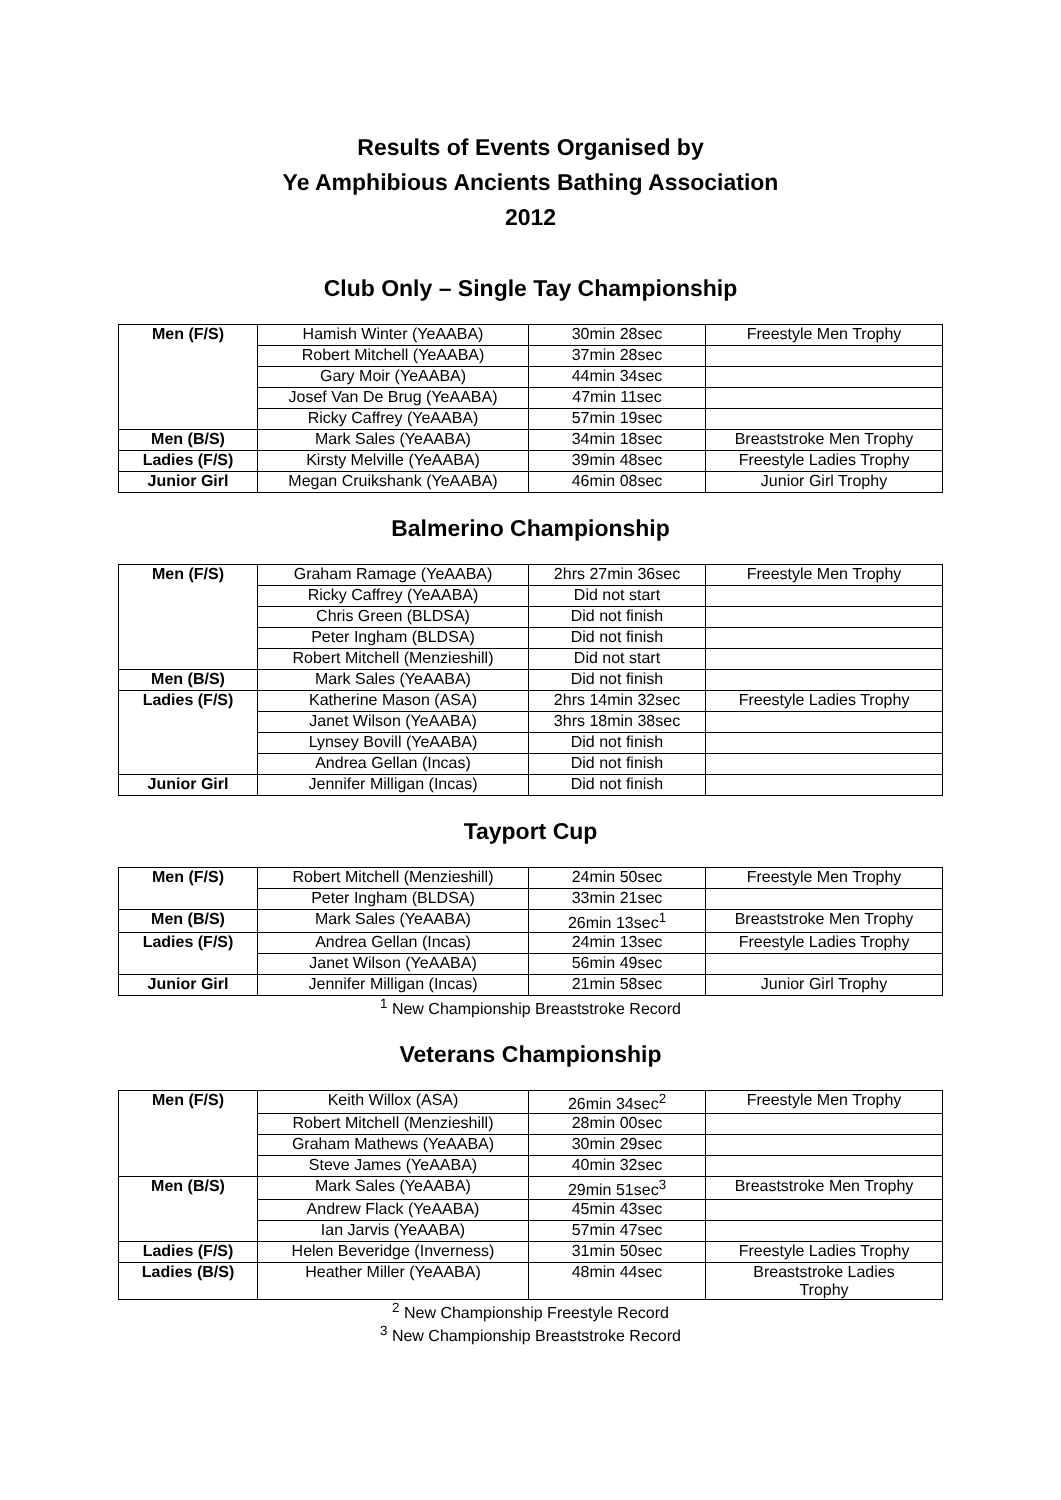Results of Events Organised by
Ye Amphibious Ancients Bathing Association
2012
Club Only – Single Tay Championship
| Men (F/S) | Hamish Winter (YeAABA) | 30min 28sec | Freestyle Men Trophy |
| | Robert Mitchell (YeAABA) | 37min 28sec | |
| | Gary Moir (YeAABA) | 44min 34sec | |
| | Josef Van De Brug (YeAABA) | 47min 11sec | |
| | Ricky Caffrey (YeAABA) | 57min 19sec | |
| Men (B/S) | Mark Sales (YeAABA) | 34min 18sec | Breaststroke Men Trophy |
| Ladies (F/S) | Kirsty Melville (YeAABA) | 39min 48sec | Freestyle Ladies Trophy |
| Junior Girl | Megan Cruikshank (YeAABA) | 46min 08sec | Junior Girl Trophy |
Balmerino Championship
| Men (F/S) | Graham Ramage (YeAABA) | 2hrs 27min 36sec | Freestyle Men Trophy |
| | Ricky Caffrey (YeAABA) | Did not start | |
| | Chris Green (BLDSA) | Did not finish | |
| | Peter Ingham (BLDSA) | Did not finish | |
| | Robert Mitchell (Menzieshill) | Did not start | |
| Men (B/S) | Mark Sales (YeAABA) | Did not finish | |
| Ladies (F/S) | Katherine Mason (ASA) | 2hrs 14min 32sec | Freestyle Ladies Trophy |
| | Janet Wilson (YeAABA) | 3hrs 18min 38sec | |
| | Lynsey Bovill (YeAABA) | Did not finish | |
| | Andrea Gellan (Incas) | Did not finish | |
| Junior Girl | Jennifer Milligan (Incas) | Did not finish | |
Tayport Cup
| Men (F/S) | Robert Mitchell (Menzieshill) | 24min 50sec | Freestyle Men Trophy |
| | Peter Ingham (BLDSA) | 33min 21sec | |
| Men (B/S) | Mark Sales (YeAABA) | 26min 13sec<sup>1</sup> | Breaststroke Men Trophy |
| Ladies (F/S) | Andrea Gellan (Incas) | 24min 13sec | Freestyle Ladies Trophy |
| | Janet Wilson (YeAABA) | 56min 49sec | |
| Junior Girl | Jennifer Milligan (Incas) | 21min 58sec | Junior Girl Trophy |
<sup>1</sup> New Championship Breaststroke Record
Veterans Championship
| Men (F/S) | Keith Willox (ASA) | 26min 34sec<sup>2</sup> | Freestyle Men Trophy |
| | Robert Mitchell (Menzieshill) | 28min 00sec | |
| | Graham Mathews (YeAABA) | 30min 29sec | |
| | Steve James (YeAABA) | 40min 32sec | |
| Men (B/S) | Mark Sales (YeAABA) | 29min 51sec<sup>3</sup> | Breaststroke Men Trophy |
| | Andrew Flack (YeAABA) | 45min 43sec | |
| | Ian Jarvis (YeAABA) | 57min 47sec | |
| Ladies (F/S) | Helen Beveridge (Inverness) | 31min 50sec | Freestyle Ladies Trophy |
| Ladies (B/S) | Heather Miller (YeAABA) | 48min 44sec | Breaststroke Ladies Trophy |
<sup>2</sup> New Championship Freestyle Record
<sup>3</sup> New Championship Breaststroke Record